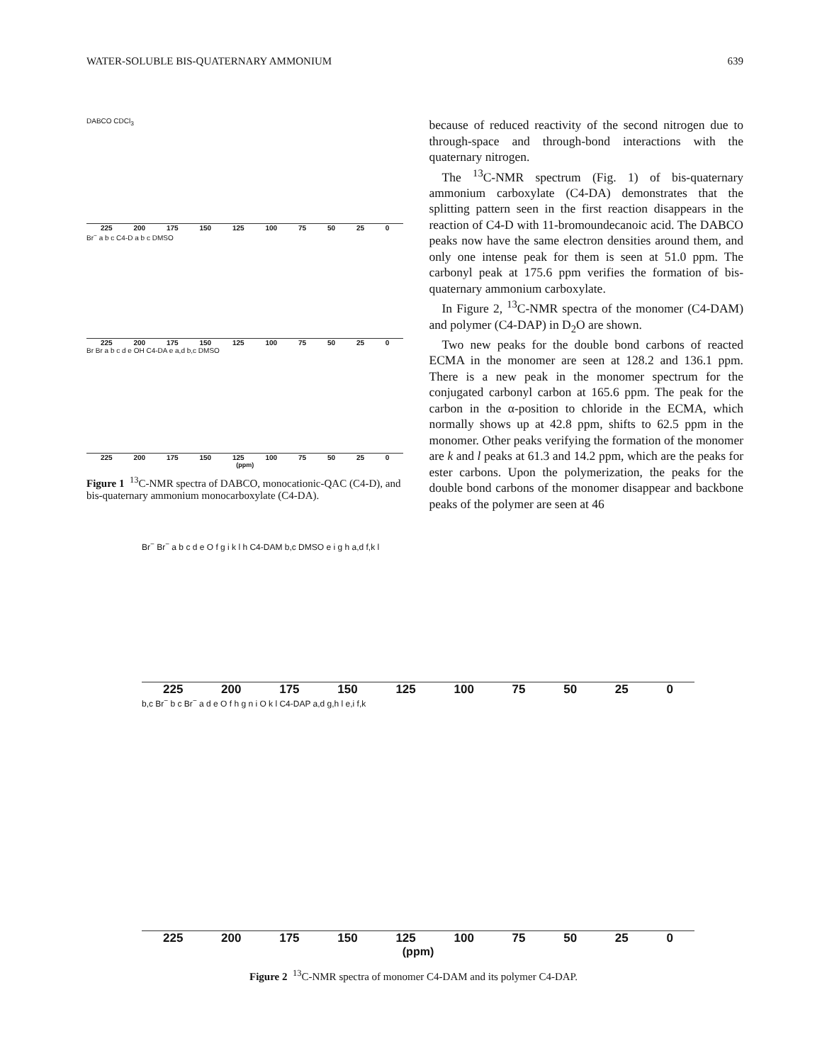WATER-SOLUBLE BIS-QUATERNARY AMMONIUM 639
DABCO CDCl<sub>3</sub>
225 200 175 150 125 100 75 50 25 0
Br<sup>−</sup> a b c C4-D a b c DMSO
225 200 175 150 125 100 75 50 25 0
Br Br a b c d e OH C4-DA e a,d b,c DMSO
225 200 175 150 125 100 75 50 25 0
(ppm)
Figure 1 <sup>13</sup>C-NMR spectra of DABCO, monocationic-QAC (C4-D), and bis-quaternary ammonium monocarboxylate (C4-DA).
because of reduced reactivity of the second nitrogen due to through-space and through-bond interactions with the quaternary nitrogen.
The <sup>13</sup>C-NMR spectrum (Fig. 1) of bis-quaternary ammonium carboxylate (C4-DA) demonstrates that the splitting pattern seen in the first reaction disappears in the reaction of C4-D with 11-bromoundecanoic acid. The DABCO peaks now have the same electron densities around them, and only one intense peak for them is seen at 51.0 ppm. The carbonyl peak at 175.6 ppm verifies the formation of bis-quaternary ammonium carboxylate.
In Figure 2, <sup>13</sup>C-NMR spectra of the monomer (C4-DAM) and polymer (C4-DAP) in D<sub>2</sub>O are shown.
Two new peaks for the double bond carbons of reacted ECMA in the monomer are seen at 128.2 and 136.1 ppm. There is a new peak in the monomer spectrum for the conjugated carbonyl carbon at 165.6 ppm. The peak for the carbon in the α-position to chloride in the ECMA, which normally shows up at 42.8 ppm, shifts to 62.5 ppm in the monomer. Other peaks verifying the formation of the monomer are k and l peaks at 61.3 and 14.2 ppm, which are the peaks for ester carbons. Upon the polymerization, the peaks for the double bond carbons of the monomer disappear and backbone peaks of the polymer are seen at 46
Br<sup>−</sup> Br<sup>−</sup> a b c d e O f g i k l h C4-DAM b,c DMSO e i g h a,d f,k l
225 200 175 150 125 100 75 50 25 0
b,c Br<sup>−</sup> b c Br<sup>−</sup> a d e O f h g n i O k l C4-DAP a,d g,h l e,i f,k
225 200 175 150 125 100 75 50 25 0
(ppm)
Figure 2 <sup>13</sup>C-NMR spectra of monomer C4-DAM and its polymer C4-DAP.